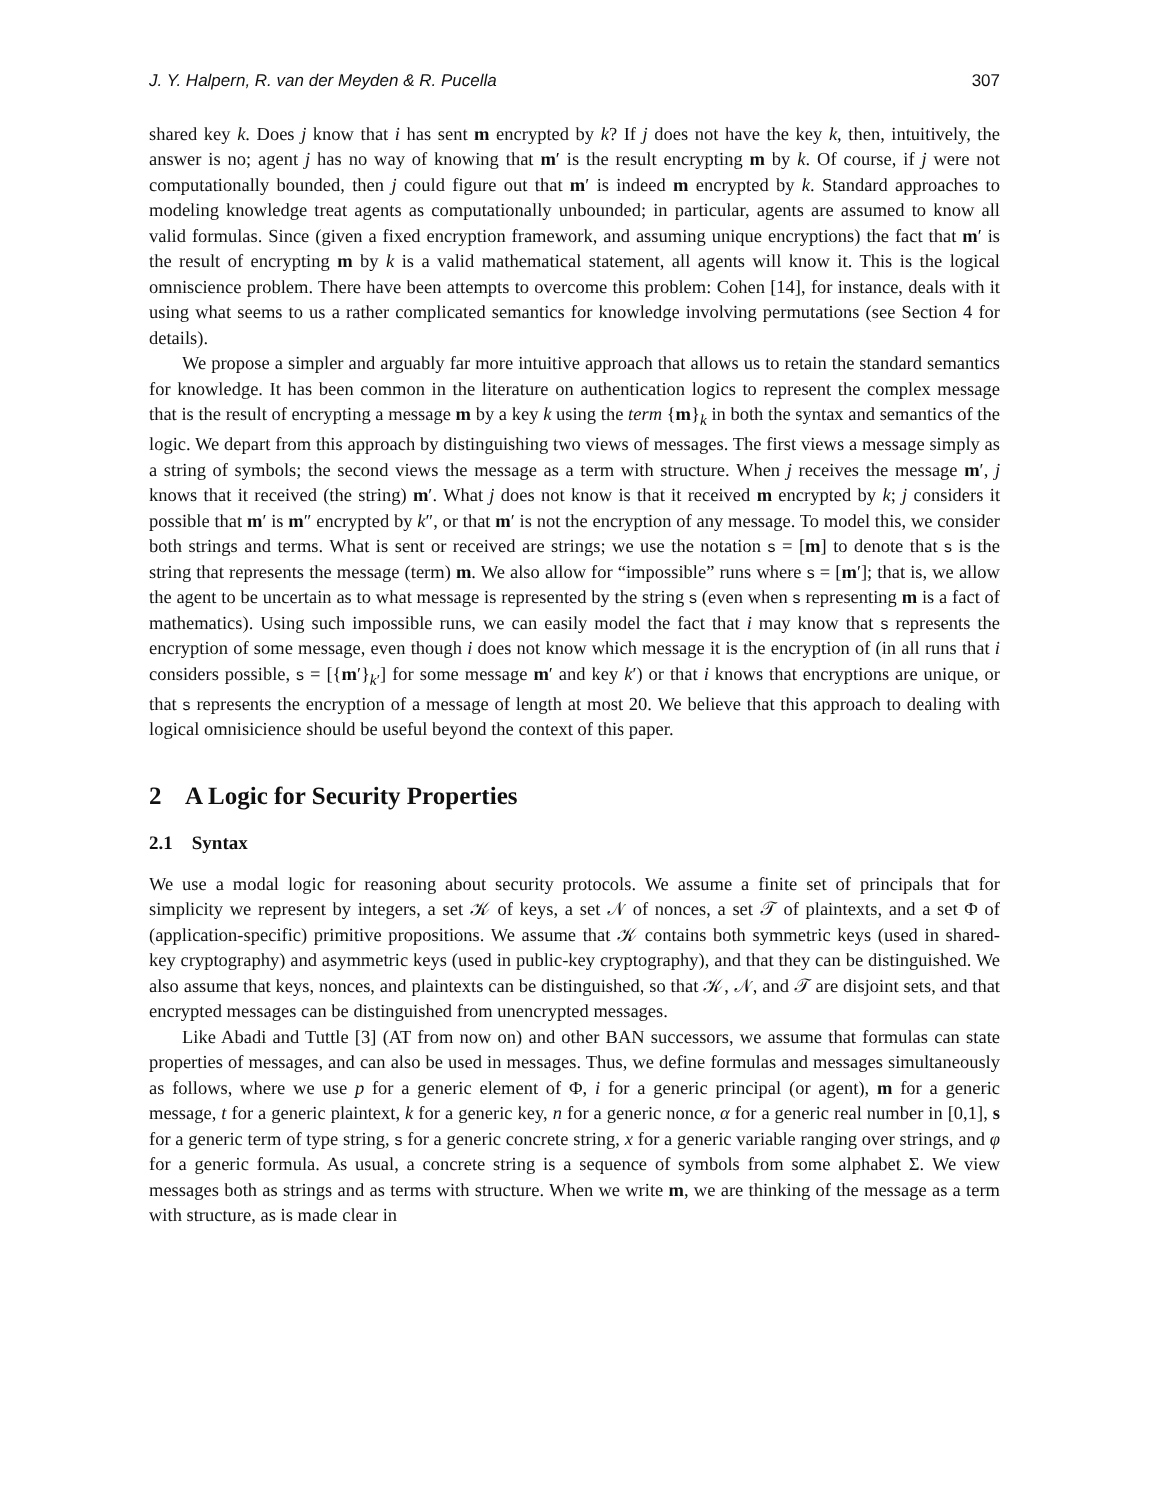J. Y. Halpern, R. van der Meyden & R. Pucella 307
shared key k. Does j know that i has sent m encrypted by k? If j does not have the key k, then, intuitively, the answer is no; agent j has no way of knowing that m′ is the result encrypting m by k. Of course, if j were not computationally bounded, then j could figure out that m′ is indeed m encrypted by k. Standard approaches to modeling knowledge treat agents as computationally unbounded; in particular, agents are assumed to know all valid formulas. Since (given a fixed encryption framework, and assuming unique encryptions) the fact that m′ is the result of encrypting m by k is a valid mathematical statement, all agents will know it. This is the logical omniscience problem. There have been attempts to overcome this problem: Cohen [14], for instance, deals with it using what seems to us a rather complicated semantics for knowledge involving permutations (see Section 4 for details).
We propose a simpler and arguably far more intuitive approach that allows us to retain the standard semantics for knowledge. It has been common in the literature on authentication logics to represent the complex message that is the result of encrypting a message m by a key k using the term {m}<sub>k</sub> in both the syntax and semantics of the logic. We depart from this approach by distinguishing two views of messages. The first views a message simply as a string of symbols; the second views the message as a term with structure. When j receives the message m′, j knows that it received (the string) m′. What j does not know is that it received m encrypted by k; j considers it possible that m′ is m″ encrypted by k″, or that m′ is not the encryption of any message. To model this, we consider both strings and terms. What is sent or received are strings; we use the notation s = [m] to denote that s is the string that represents the message (term) m. We also allow for “impossible” runs where s = [m′]; that is, we allow the agent to be uncertain as to what message is represented by the string s (even when s representing m is a fact of mathematics). Using such impossible runs, we can easily model the fact that i may know that s represents the encryption of some message, even though i does not know which message it is the encryption of (in all runs that i considers possible, s = [{m′}<sub>k′</sub>] for some message m′ and key k′) or that i knows that encryptions are unique, or that s represents the encryption of a message of length at most 20. We believe that this approach to dealing with logical omnisicience should be useful beyond the context of this paper.
2 A Logic for Security Properties
2.1 Syntax
We use a modal logic for reasoning about security protocols. We assume a finite set of principals that for simplicity we represent by integers, a set 𝒦 of keys, a set 𝒩 of nonces, a set 𝒯 of plaintexts, and a set Φ of (application-specific) primitive propositions. We assume that 𝒦 contains both symmetric keys (used in shared-key cryptography) and asymmetric keys (used in public-key cryptography), and that they can be distinguished. We also assume that keys, nonces, and plaintexts can be distinguished, so that 𝒦, 𝒩, and 𝒯 are disjoint sets, and that encrypted messages can be distinguished from unencrypted messages.
Like Abadi and Tuttle [3] (AT from now on) and other BAN successors, we assume that formulas can state properties of messages, and can also be used in messages. Thus, we define formulas and messages simultaneously as follows, where we use p for a generic element of Φ, i for a generic principal (or agent), m for a generic message, t for a generic plaintext, k for a generic key, n for a generic nonce, α for a generic real number in [0,1], s for a generic term of type string, s for a generic concrete string, x for a generic variable ranging over strings, and φ for a generic formula. As usual, a concrete string is a sequence of symbols from some alphabet Σ. We view messages both as strings and as terms with structure. When we write m, we are thinking of the message as a term with structure, as is made clear in